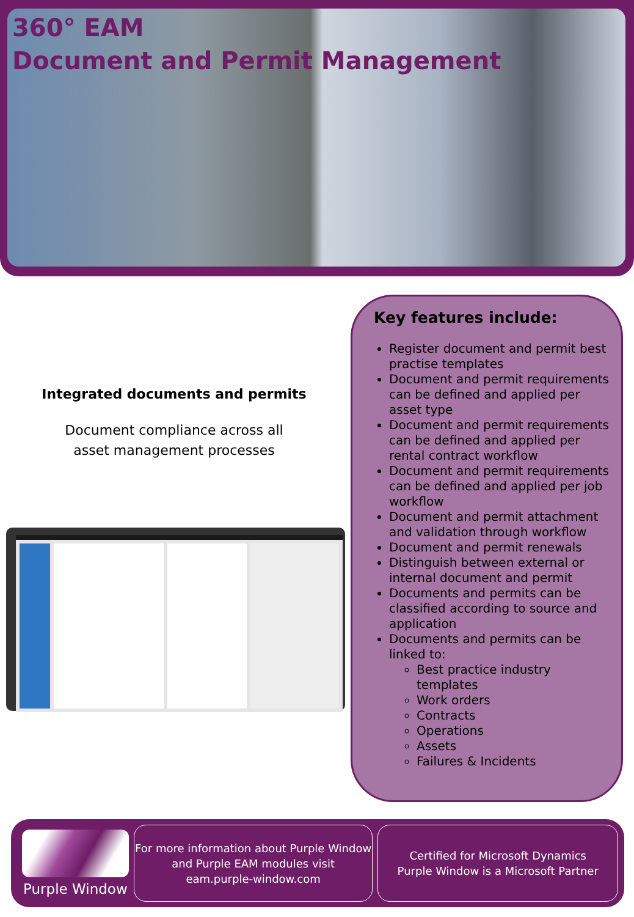360° EAM
Document and Permit Management
Integrated documents and permits
Document compliance across all
asset management processes
Key features include:
Register document and permit best practise templates
Document and permit requirements can be defined and applied per asset type
Document and permit requirements can be defined and applied per rental contract workflow
Document and permit requirements can be defined and applied per job workflow
Document and permit attachment and validation through workflow
Document and permit renewals
Distinguish between external or internal document and permit
Documents and permits can be classified according to source and application
Documents and permits can be linked to:
Best practice industry templates
Work orders
Contracts
Operations
Assets
Failures & Incidents
Purple Window
For more information about Purple Window
and Purple EAM modules visit
eam.purple-window.com
Certified for Microsoft Dynamics
Purple Window is a Microsoft Partner